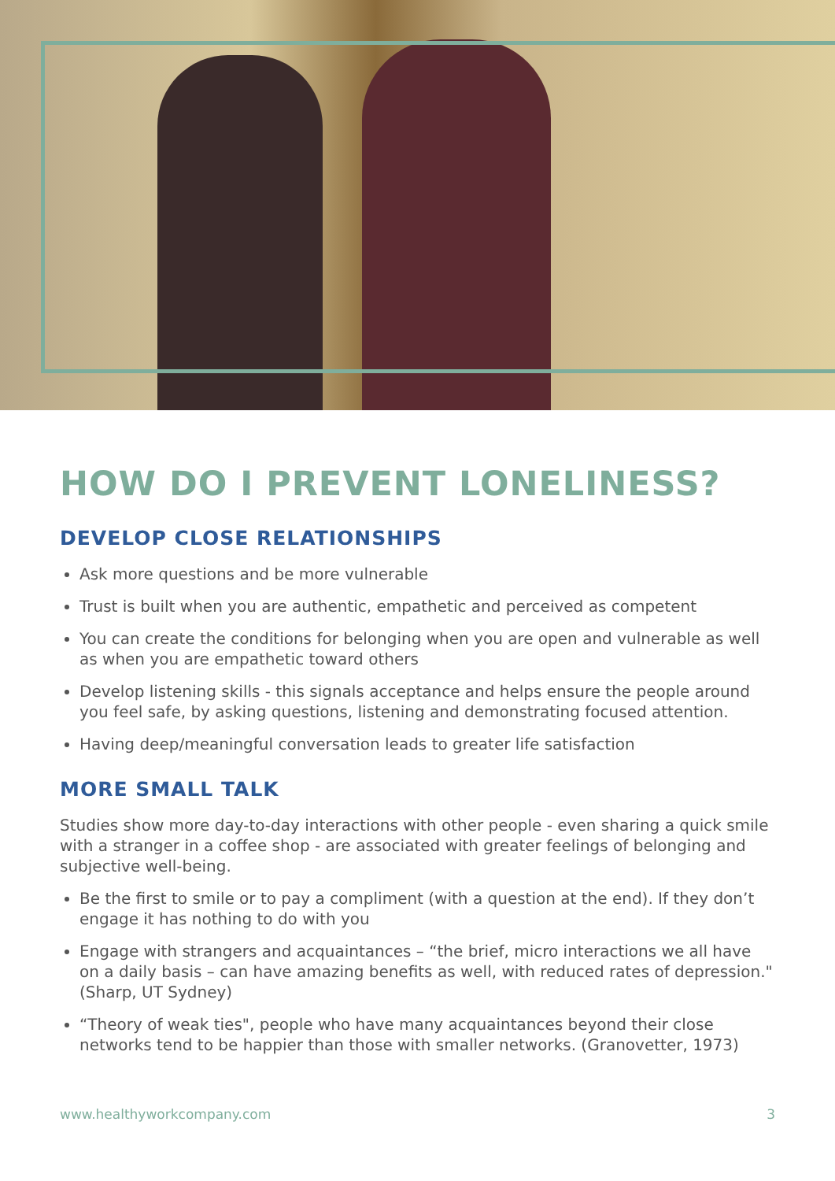HOW DO I PREVENT LONELINESS?
DEVELOP CLOSE RELATIONSHIPS
Ask more questions and be more vulnerable
Trust is built when you are authentic, empathetic and perceived as competent
You can create the conditions for belonging when you are open and vulnerable as well as when you are empathetic toward others
Develop listening skills - this signals acceptance and helps ensure the people around you feel safe, by asking questions, listening and demonstrating focused attention.
Having deep/meaningful conversation leads to greater life satisfaction
MORE SMALL TALK
Studies show more day-to-day interactions with other people - even sharing a quick smile with a stranger in a coffee shop - are associated with greater feelings of belonging and subjective well-being.
Be the first to smile or to pay a compliment (with a question at the end). If they don’t engage it has nothing to do with you
Engage with strangers and acquaintances – “the brief, micro interactions we all have on a daily basis – can have amazing benefits as well, with reduced rates of depression." (Sharp, UT Sydney)
“Theory of weak ties", people who have many acquaintances beyond their close networks tend to be happier than those with smaller networks. (Granovetter, 1973)
www.healthyworkcompany.com 3